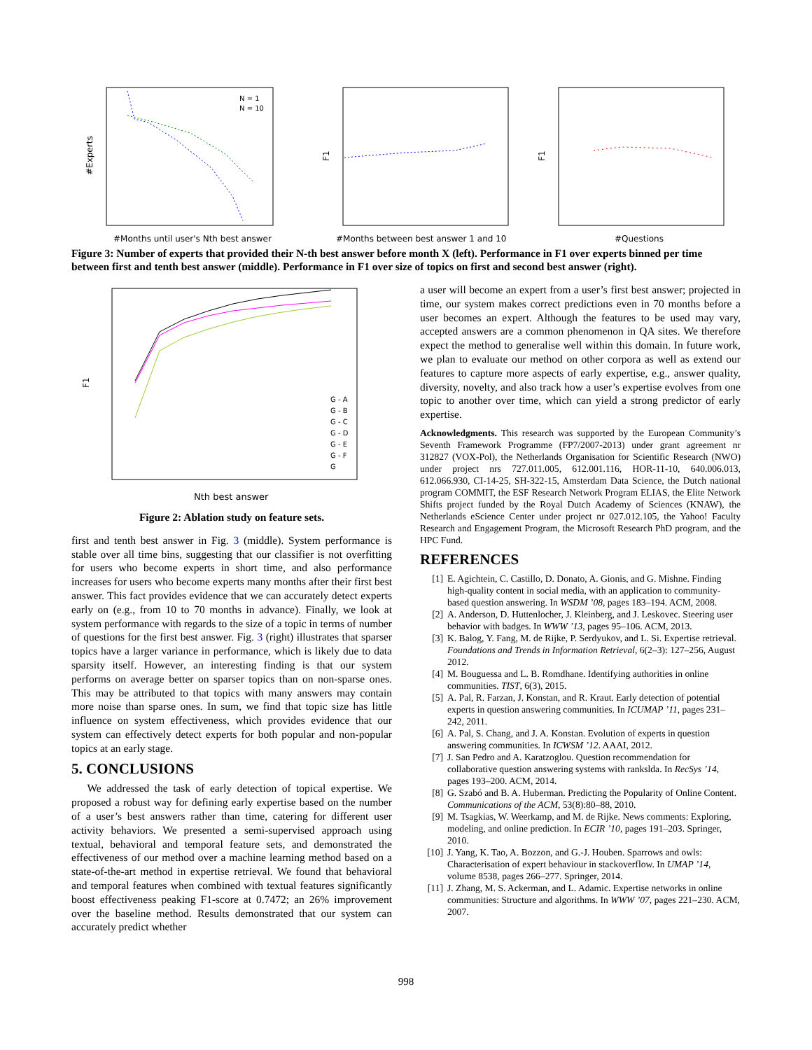#Months until user's Nth best answer
#Experts
N = 1
N = 10
#Months between best answer 1 and 10
F1
#Questions
F1
Figure 3: Number of experts that provided their N-th best answer before month X (left). Performance in F1 over experts binned per time between first and tenth best answer (middle). Performance in F1 over size of topics on first and second best answer (right).
Nth best answer
F1
G - A
G - B
G - C
G - D
G - E
G - F
G
Figure 2: Ablation study on feature sets.
first and tenth best answer in Fig. 3 (middle). System performance is stable over all time bins, suggesting that our classifier is not overfitting for users who become experts in short time, and also performance increases for users who become experts many months after their first best answer. This fact provides evidence that we can accurately detect experts early on (e.g., from 10 to 70 months in advance). Finally, we look at system performance with regards to the size of a topic in terms of number of questions for the first best answer. Fig. 3 (right) illustrates that sparser topics have a larger variance in performance, which is likely due to data sparsity itself. However, an interesting finding is that our system performs on average better on sparser topics than on non-sparse ones. This may be attributed to that topics with many answers may contain more noise than sparse ones. In sum, we find that topic size has little influence on system effectiveness, which provides evidence that our system can effectively detect experts for both popular and non-popular topics at an early stage.
5. CONCLUSIONS
We addressed the task of early detection of topical expertise. We proposed a robust way for defining early expertise based on the number of a user’s best answers rather than time, catering for different user activity behaviors. We presented a semi-supervised approach using textual, behavioral and temporal feature sets, and demonstrated the effectiveness of our method over a machine learning method based on a state-of-the-art method in expertise retrieval. We found that behavioral and temporal features when combined with textual features significantly boost effectiveness peaking F1-score at 0.7472; an 26% improvement over the baseline method. Results demonstrated that our system can accurately predict whether
a user will become an expert from a user’s first best answer; projected in time, our system makes correct predictions even in 70 months before a user becomes an expert. Although the features to be used may vary, accepted answers are a common phenomenon in QA sites. We therefore expect the method to generalise well within this domain. In future work, we plan to evaluate our method on other corpora as well as extend our features to capture more aspects of early expertise, e.g., answer quality, diversity, novelty, and also track how a user’s expertise evolves from one topic to another over time, which can yield a strong predictor of early expertise.
Acknowledgments. This research was supported by the European Community’s Seventh Framework Programme (FP7/2007-2013) under grant agreement nr 312827 (VOX-Pol), the Netherlands Organisation for Scientific Research (NWO) under project nrs 727.011.005, 612.001.116, HOR-11-10, 640.006.013, 612.066.930, CI-14-25, SH-322-15, Amsterdam Data Science, the Dutch national program COMMIT, the ESF Research Network Program ELIAS, the Elite Network Shifts project funded by the Royal Dutch Academy of Sciences (KNAW), the Netherlands eScience Center under project nr 027.012.105, the Yahoo! Faculty Research and Engagement Program, the Microsoft Research PhD program, and the HPC Fund.
REFERENCES
[1] E. Agichtein, C. Castillo, D. Donato, A. Gionis, and G. Mishne. Finding high-quality content in social media, with an application to community-based question answering. In WSDM ’08, pages 183–194. ACM, 2008.
[2] A. Anderson, D. Huttenlocher, J. Kleinberg, and J. Leskovec. Steering user behavior with badges. In WWW ’13, pages 95–106. ACM, 2013.
[3] K. Balog, Y. Fang, M. de Rijke, P. Serdyukov, and L. Si. Expertise retrieval. Foundations and Trends in Information Retrieval, 6(2–3): 127–256, August 2012.
[4] M. Bouguessa and L. B. Romdhane. Identifying authorities in online communities. TIST, 6(3), 2015.
[5] A. Pal, R. Farzan, J. Konstan, and R. Kraut. Early detection of potential experts in question answering communities. In ICUMAP ’11, pages 231–242, 2011.
[6] A. Pal, S. Chang, and J. A. Konstan. Evolution of experts in question answering communities. In ICWSM ’12. AAAI, 2012.
[7] J. San Pedro and A. Karatzoglou. Question recommendation for collaborative question answering systems with rankslda. In RecSys ’14, pages 193–200. ACM, 2014.
[8] G. Szabó and B. A. Huberman. Predicting the Popularity of Online Content. Communications of the ACM, 53(8):80–88, 2010.
[9] M. Tsagkias, W. Weerkamp, and M. de Rijke. News comments: Exploring, modeling, and online prediction. In ECIR ’10, pages 191–203. Springer, 2010.
[10] J. Yang, K. Tao, A. Bozzon, and G.-J. Houben. Sparrows and owls: Characterisation of expert behaviour in stackoverflow. In UMAP ’14, volume 8538, pages 266–277. Springer, 2014.
[11] J. Zhang, M. S. Ackerman, and L. Adamic. Expertise networks in online communities: Structure and algorithms. In WWW ’07, pages 221–230. ACM, 2007.
998